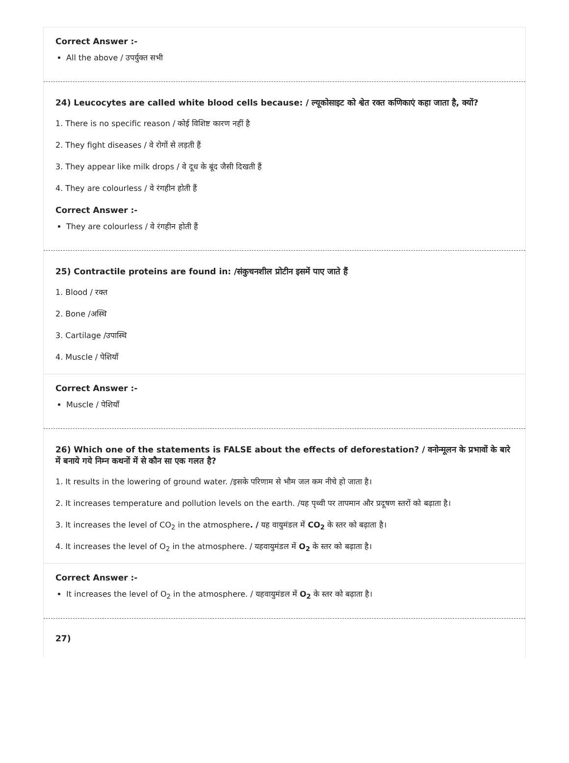Correct Answer :-
All the above / उपर्युक्त सभी
24) Leucocytes are called white blood cells because: / ल्यूकोसाइट को श्वेत रक्त कणिकाएं कहा जाता है, क्यों?
1. There is no specific reason / कोई विशिष्ट कारण नहीं है
2. They fight diseases / वे रोगों से लड़ती हैं
3. They appear like milk drops / वे दूध के बूंद जैसी दिखती हैं
4. They are colourless / वे रंगहीन होती हैं
Correct Answer :-
They are colourless / वे रंगहीन होती हैं
25) Contractile proteins are found in: /संकुचनशील प्रोटीन इसमें पाए जाते हैं
1. Blood / रक्त
2. Bone /अस्थि
3. Cartilage /उपास्थि
4. Muscle / पेशियाँ
Correct Answer :-
Muscle / पेशियाँ
26) Which one of the statements is FALSE about the effects of deforestation? / वनोन्मूलन के प्रभावों के बारे में बनाये गये निम्न कथनों में से कौन सा एक गलत है?
1. It results in the lowering of ground water. /इसके परिणाम से भौम जल कम नीचे हो जाता है।
2. It increases temperature and pollution levels on the earth. /यह पृथ्वी पर तापमान और प्रदूषण स्तरों को बढ़ाता है।
3. It increases the level of CO<sub>2</sub> in the atmosphere. / यह वायुमंडल में CO<sub>2</sub> के स्तर को बढ़ाता है।
4. It increases the level of O<sub>2</sub> in the atmosphere. / यहवायुमंडल में O<sub>2</sub> के स्तर को बढ़ाता है।
Correct Answer :-
It increases the level of O<sub>2</sub> in the atmosphere. / यहवायुमंडल में O<sub>2</sub> के स्तर को बढ़ाता है।
27)